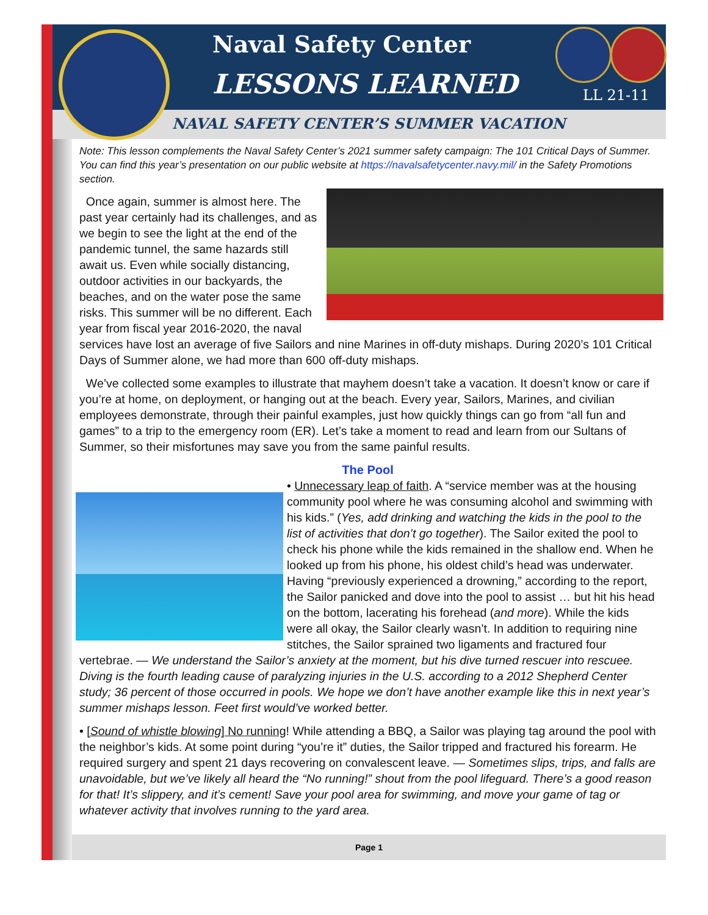Naval Safety Center
LESSONS LEARNED LL 21-11
NAVAL SAFETY CENTER’S SUMMER VACATION
Note: This lesson complements the Naval Safety Center’s 2021 summer safety campaign: The 101 Critical Days of Summer. You can find this year’s presentation on our public website at https://navalsafetycenter.navy.mil/ in the Safety Promotions section.
Once again, summer is almost here. The past year certainly had its challenges, and as we begin to see the light at the end of the pandemic tunnel, the same hazards still await us. Even while socially distancing, outdoor activities in our backyards, the beaches, and on the water pose the same risks. This summer will be no different. Each year from fiscal year 2016-2020, the naval services have lost an average of five Sailors and nine Marines in off-duty mishaps. During 2020’s 101 Critical Days of Summer alone, we had more than 600 off-duty mishaps.
We’ve collected some examples to illustrate that mayhem doesn’t take a vacation. It doesn’t know or care if you’re at home, on deployment, or hanging out at the beach. Every year, Sailors, Marines, and civilian employees demonstrate, through their painful examples, just how quickly things can go from “all fun and games” to a trip to the emergency room (ER). Let’s take a moment to read and learn from our Sultans of Summer, so their misfortunes may save you from the same painful results.
The Pool
• Unnecessary leap of faith. A “service member was at the housing community pool where he was consuming alcohol and swimming with his kids.” (Yes, add drinking and watching the kids in the pool to the list of activities that don’t go together). The Sailor exited the pool to check his phone while the kids remained in the shallow end. When he looked up from his phone, his oldest child’s head was underwater. Having “previously experienced a drowning,” according to the report, the Sailor panicked and dove into the pool to assist … but hit his head on the bottom, lacerating his forehead (and more). While the kids were all okay, the Sailor clearly wasn’t. In addition to requiring nine stitches, the Sailor sprained two ligaments and fractured four vertebrae. — We understand the Sailor’s anxiety at the moment, but his dive turned rescuer into rescuee. Diving is the fourth leading cause of paralyzing injuries in the U.S. according to a 2012 Shepherd Center study; 36 percent of those occurred in pools. We hope we don’t have another example like this in next year’s summer mishaps lesson. Feet first would’ve worked better.
• [Sound of whistle blowing] No running! While attending a BBQ, a Sailor was playing tag around the pool with the neighbor’s kids. At some point during “you’re it” duties, the Sailor tripped and fractured his forearm. He required surgery and spent 21 days recovering on convalescent leave. — Sometimes slips, trips, and falls are unavoidable, but we’ve likely all heard the “No running!” shout from the pool lifeguard. There’s a good reason for that! It’s slippery, and it’s cement! Save your pool area for swimming, and move your game of tag or whatever activity that involves running to the yard area.
Page 1